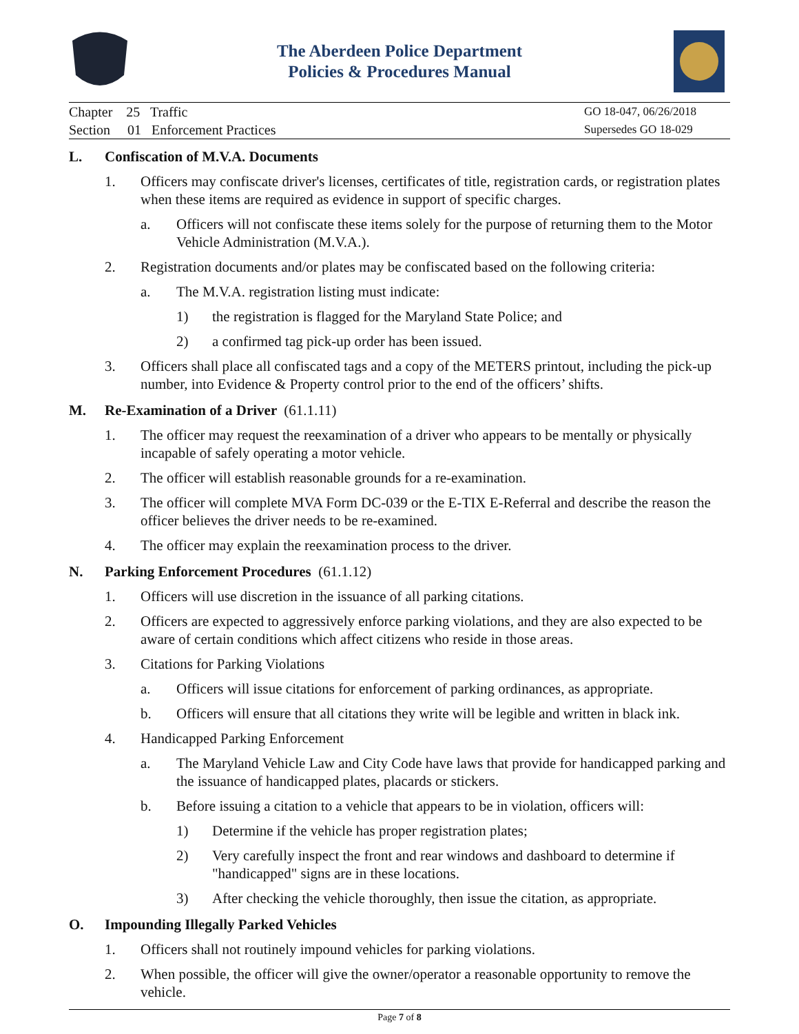The Aberdeen Police Department
Policies & Procedures Manual
Chapter 25 Traffic
Section 01 Enforcement Practices
GO 18-047, 06/26/2018
Supersedes GO 18-029
L. Confiscation of M.V.A. Documents
1. Officers may confiscate driver's licenses, certificates of title, registration cards, or registration plates when these items are required as evidence in support of specific charges.
a. Officers will not confiscate these items solely for the purpose of returning them to the Motor Vehicle Administration (M.V.A.).
2. Registration documents and/or plates may be confiscated based on the following criteria:
a. The M.V.A. registration listing must indicate:
1) the registration is flagged for the Maryland State Police; and
2) a confirmed tag pick-up order has been issued.
3. Officers shall place all confiscated tags and a copy of the METERS printout, including the pick-up number, into Evidence & Property control prior to the end of the officers’ shifts.
M. Re-Examination of a Driver (61.1.11)
1. The officer may request the reexamination of a driver who appears to be mentally or physically incapable of safely operating a motor vehicle.
2. The officer will establish reasonable grounds for a re-examination.
3. The officer will complete MVA Form DC-039 or the E-TIX E-Referral and describe the reason the officer believes the driver needs to be re-examined.
4. The officer may explain the reexamination process to the driver.
N. Parking Enforcement Procedures (61.1.12)
1. Officers will use discretion in the issuance of all parking citations.
2. Officers are expected to aggressively enforce parking violations, and they are also expected to be aware of certain conditions which affect citizens who reside in those areas.
3. Citations for Parking Violations
a. Officers will issue citations for enforcement of parking ordinances, as appropriate.
b. Officers will ensure that all citations they write will be legible and written in black ink.
4. Handicapped Parking Enforcement
a. The Maryland Vehicle Law and City Code have laws that provide for handicapped parking and the issuance of handicapped plates, placards or stickers.
b. Before issuing a citation to a vehicle that appears to be in violation, officers will:
1) Determine if the vehicle has proper registration plates;
2) Very carefully inspect the front and rear windows and dashboard to determine if "handicapped" signs are in these locations.
3) After checking the vehicle thoroughly, then issue the citation, as appropriate.
O. Impounding Illegally Parked Vehicles
1. Officers shall not routinely impound vehicles for parking violations.
2. When possible, the officer will give the owner/operator a reasonable opportunity to remove the vehicle.
Page 7 of 8